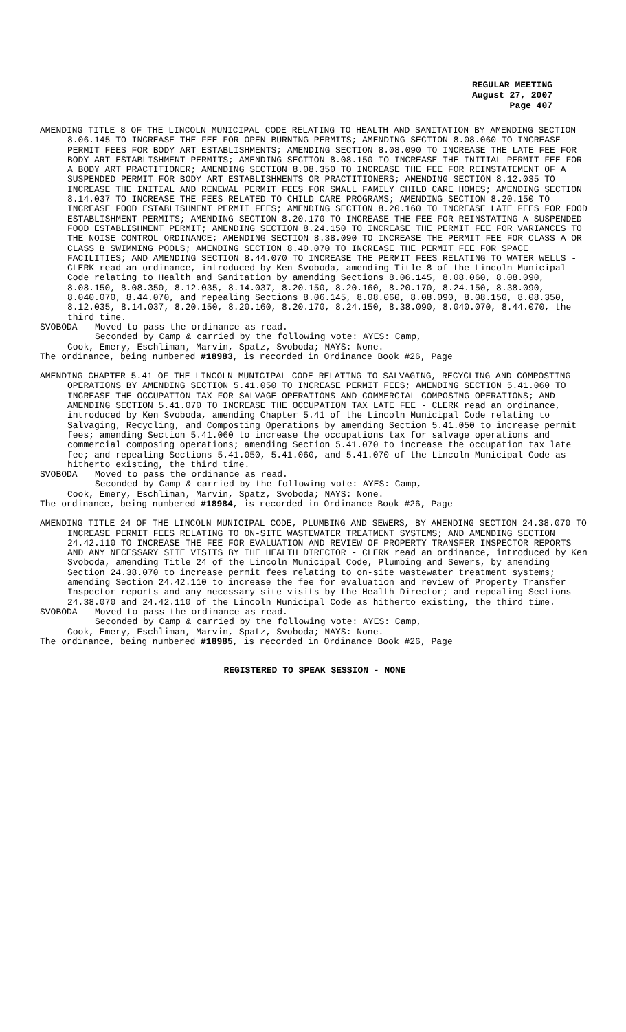REGULAR MEETING
August 27, 2007
Page 407
AMENDING TITLE 8 OF THE LINCOLN MUNICIPAL CODE RELATING TO HEALTH AND SANITATION BY AMENDING SECTION 8.06.145 TO INCREASE THE FEE FOR OPEN BURNING PERMITS; AMENDING SECTION 8.08.060 TO INCREASE PERMIT FEES FOR BODY ART ESTABLISHMENTS; AMENDING SECTION 8.08.090 TO INCREASE THE LATE FEE FOR BODY ART ESTABLISHMENT PERMITS; AMENDING SECTION 8.08.150 TO INCREASE THE INITIAL PERMIT FEE FOR A BODY ART PRACTITIONER; AMENDING SECTION 8.08.350 TO INCREASE THE FEE FOR REINSTATEMENT OF A SUSPENDED PERMIT FOR BODY ART ESTABLISHMENTS OR PRACTITIONERS; AMENDING SECTION 8.12.035 TO INCREASE THE INITIAL AND RENEWAL PERMIT FEES FOR SMALL FAMILY CHILD CARE HOMES; AMENDING SECTION 8.14.037 TO INCREASE THE FEES RELATED TO CHILD CARE PROGRAMS; AMENDING SECTION 8.20.150 TO INCREASE FOOD ESTABLISHMENT PERMIT FEES; AMENDING SECTION 8.20.160 TO INCREASE LATE FEES FOR FOOD ESTABLISHMENT PERMITS; AMENDING SECTION 8.20.170 TO INCREASE THE FEE FOR REINSTATING A SUSPENDED FOOD ESTABLISHMENT PERMIT; AMENDING SECTION 8.24.150 TO INCREASE THE PERMIT FEE FOR VARIANCES TO THE NOISE CONTROL ORDINANCE; AMENDING SECTION 8.38.090 TO INCREASE THE PERMIT FEE FOR CLASS A OR CLASS B SWIMMING POOLS; AMENDING SECTION 8.40.070 TO INCREASE THE PERMIT FEE FOR SPACE FACILITIES; AND AMENDING SECTION 8.44.070 TO INCREASE THE PERMIT FEES RELATING TO WATER WELLS - CLERK read an ordinance, introduced by Ken Svoboda, amending Title 8 of the Lincoln Municipal Code relating to Health and Sanitation by amending Sections 8.06.145, 8.08.060, 8.08.090, 8.08.150, 8.08.350, 8.12.035, 8.14.037, 8.20.150, 8.20.160, 8.20.170, 8.24.150, 8.38.090, 8.040.070, 8.44.070, and repealing Sections 8.06.145, 8.08.060, 8.08.090, 8.08.150, 8.08.350, 8.12.035, 8.14.037, 8.20.150, 8.20.160, 8.20.170, 8.24.150, 8.38.090, 8.040.070, 8.44.070, the third time.
SVOBODA Moved to pass the ordinance as read.
Seconded by Camp & carried by the following vote: AYES: Camp,
Cook, Emery, Eschliman, Marvin, Spatz, Svoboda; NAYS: None.
The ordinance, being numbered #18983, is recorded in Ordinance Book #26, Page
AMENDING CHAPTER 5.41 OF THE LINCOLN MUNICIPAL CODE RELATING TO SALVAGING, RECYCLING AND COMPOSTING OPERATIONS BY AMENDING SECTION 5.41.050 TO INCREASE PERMIT FEES; AMENDING SECTION 5.41.060 TO INCREASE THE OCCUPATION TAX FOR SALVAGE OPERATIONS AND COMMERCIAL COMPOSING OPERATIONS; AND AMENDING SECTION 5.41.070 TO INCREASE THE OCCUPATION TAX LATE FEE - CLERK read an ordinance, introduced by Ken Svoboda, amending Chapter 5.41 of the Lincoln Municipal Code relating to Salvaging, Recycling, and Composting Operations by amending Section 5.41.050 to increase permit fees; amending Section 5.41.060 to increase the occupations tax for salvage operations and commercial composing operations; amending Section 5.41.070 to increase the occupation tax late fee; and repealing Sections 5.41.050, 5.41.060, and 5.41.070 of the Lincoln Municipal Code as hitherto existing, the third time.
SVOBODA Moved to pass the ordinance as read.
Seconded by Camp & carried by the following vote: AYES: Camp,
Cook, Emery, Eschliman, Marvin, Spatz, Svoboda; NAYS: None.
The ordinance, being numbered #18984, is recorded in Ordinance Book #26, Page
AMENDING TITLE 24 OF THE LINCOLN MUNICIPAL CODE, PLUMBING AND SEWERS, BY AMENDING SECTION 24.38.070 TO INCREASE PERMIT FEES RELATING TO ON-SITE WASTEWATER TREATMENT SYSTEMS; AND AMENDING SECTION 24.42.110 TO INCREASE THE FEE FOR EVALUATION AND REVIEW OF PROPERTY TRANSFER INSPECTOR REPORTS AND ANY NECESSARY SITE VISITS BY THE HEALTH DIRECTOR - CLERK read an ordinance, introduced by Ken Svoboda, amending Title 24 of the Lincoln Municipal Code, Plumbing and Sewers, by amending Section 24.38.070 to increase permit fees relating to on-site wastewater treatment systems; amending Section 24.42.110 to increase the fee for evaluation and review of Property Transfer Inspector reports and any necessary site visits by the Health Director; and repealing Sections 24.38.070 and 24.42.110 of the Lincoln Municipal Code as hitherto existing, the third time.
SVOBODA Moved to pass the ordinance as read.
Seconded by Camp & carried by the following vote: AYES: Camp,
Cook, Emery, Eschliman, Marvin, Spatz, Svoboda; NAYS: None.
The ordinance, being numbered #18985, is recorded in Ordinance Book #26, Page
REGISTERED TO SPEAK SESSION - NONE